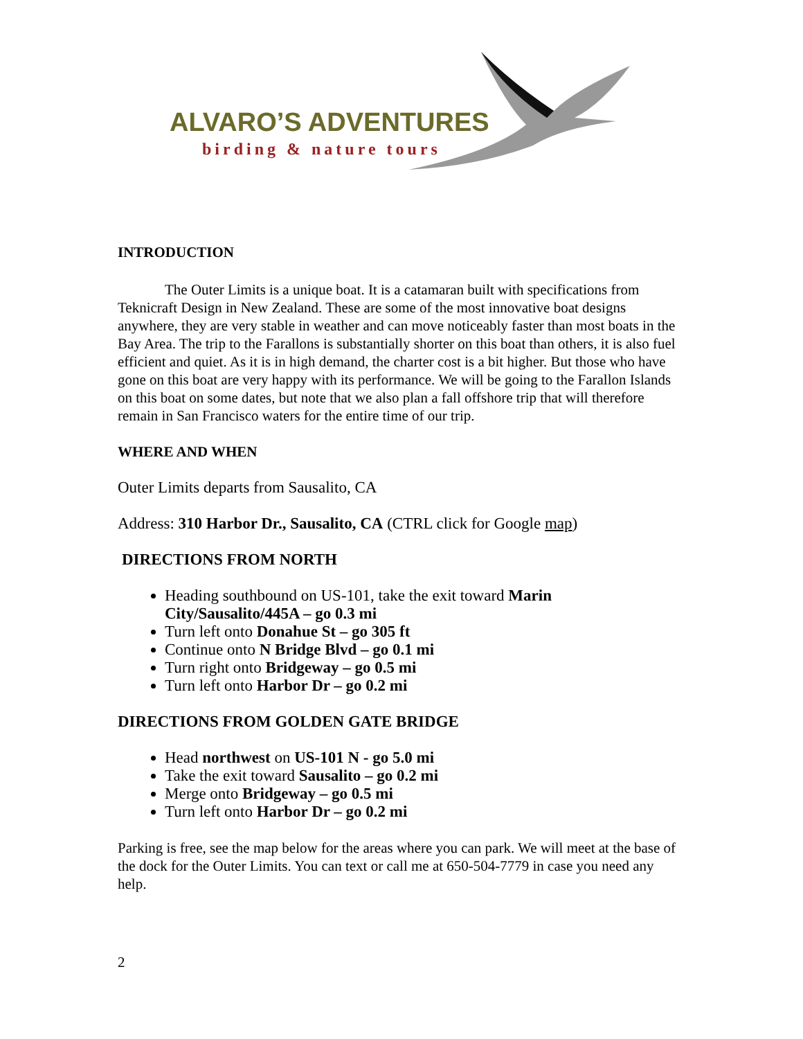ALVARO’S ADVENTURES
birding & nature tours
INTRODUCTION
The Outer Limits is a unique boat. It is a catamaran built with specifications from Teknicraft Design in New Zealand. These are some of the most innovative boat designs anywhere, they are very stable in weather and can move noticeably faster than most boats in the Bay Area. The trip to the Farallons is substantially shorter on this boat than others, it is also fuel efficient and quiet. As it is in high demand, the charter cost is a bit higher. But those who have gone on this boat are very happy with its performance. We will be going to the Farallon Islands on this boat on some dates, but note that we also plan a fall offshore trip that will therefore remain in San Francisco waters for the entire time of our trip.
WHERE AND WHEN
Outer Limits departs from Sausalito, CA
Address: 310 Harbor Dr., Sausalito, CA (CTRL click for Google map)
DIRECTIONS FROM NORTH
Heading southbound on US-101, take the exit toward Marin City/Sausalito/445A – go 0.3 mi
Turn left onto Donahue St – go 305 ft
Continue onto N Bridge Blvd – go 0.1 mi
Turn right onto Bridgeway – go 0.5 mi
Turn left onto Harbor Dr – go 0.2 mi
DIRECTIONS FROM GOLDEN GATE BRIDGE
Head northwest on US-101 N - go 5.0 mi
Take the exit toward Sausalito – go 0.2 mi
Merge onto Bridgeway – go 0.5 mi
Turn left onto Harbor Dr – go 0.2 mi
Parking is free, see the map below for the areas where you can park. We will meet at the base of the dock for the Outer Limits. You can text or call me at 650-504-7779 in case you need any help.
2